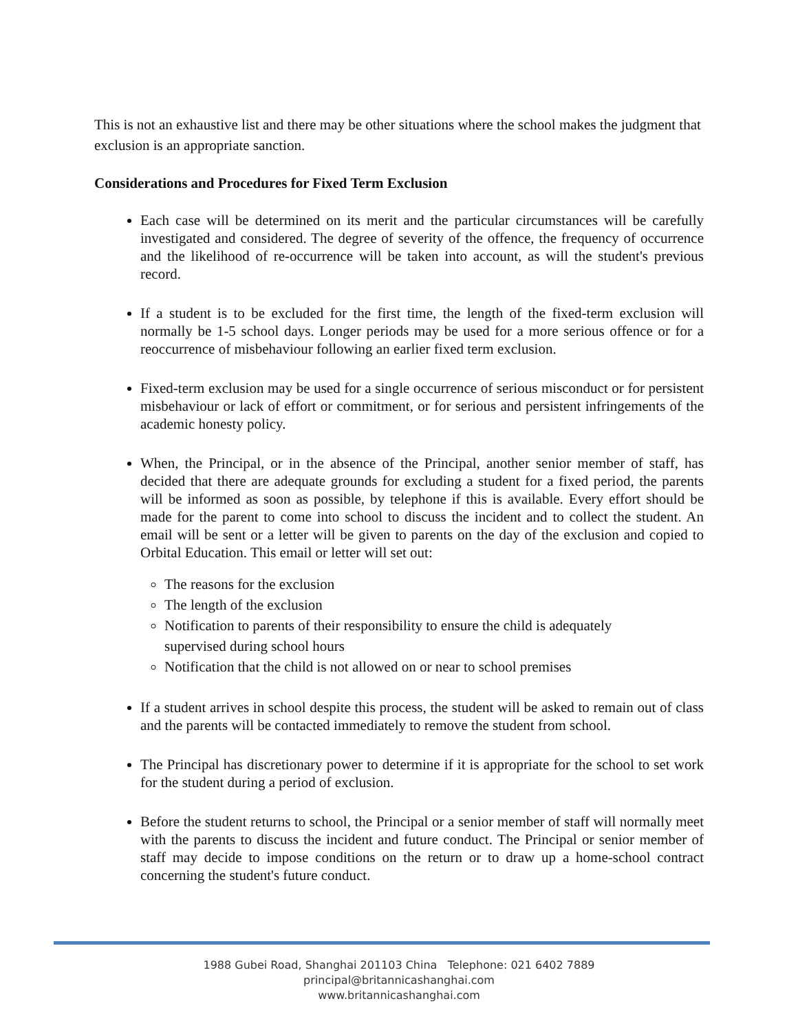This is not an exhaustive list and there may be other situations where the school makes the judgment that exclusion is an appropriate sanction.
Considerations and Procedures for Fixed Term Exclusion
Each case will be determined on its merit and the particular circumstances will be carefully investigated and considered. The degree of severity of the offence, the frequency of occurrence and the likelihood of re-occurrence will be taken into account, as will the student's previous record.
If a student is to be excluded for the first time, the length of the fixed-term exclusion will normally be 1-5 school days. Longer periods may be used for a more serious offence or for a reoccurrence of misbehaviour following an earlier fixed term exclusion.
Fixed-term exclusion may be used for a single occurrence of serious misconduct or for persistent misbehaviour or lack of effort or commitment, or for serious and persistent infringements of the academic honesty policy.
When, the Principal, or in the absence of the Principal, another senior member of staff, has decided that there are adequate grounds for excluding a student for a fixed period, the parents will be informed as soon as possible, by telephone if this is available. Every effort should be made for the parent to come into school to discuss the incident and to collect the student. An email will be sent or a letter will be given to parents on the day of the exclusion and copied to Orbital Education. This email or letter will set out:
The reasons for the exclusion
The length of the exclusion
Notification to parents of their responsibility to ensure the child is adequately supervised during school hours
Notification that the child is not allowed on or near to school premises
If a student arrives in school despite this process, the student will be asked to remain out of class and the parents will be contacted immediately to remove the student from school.
The Principal has discretionary power to determine if it is appropriate for the school to set work for the student during a period of exclusion.
Before the student returns to school, the Principal or a senior member of staff will normally meet with the parents to discuss the incident and future conduct. The Principal or senior member of staff may decide to impose conditions on the return or to draw up a home-school contract concerning the student's future conduct.
1988 Gubei Road, Shanghai 201103 China Telephone: 021 6402 7889
principal@britannicashanghai.com
www.britannicashanghai.com